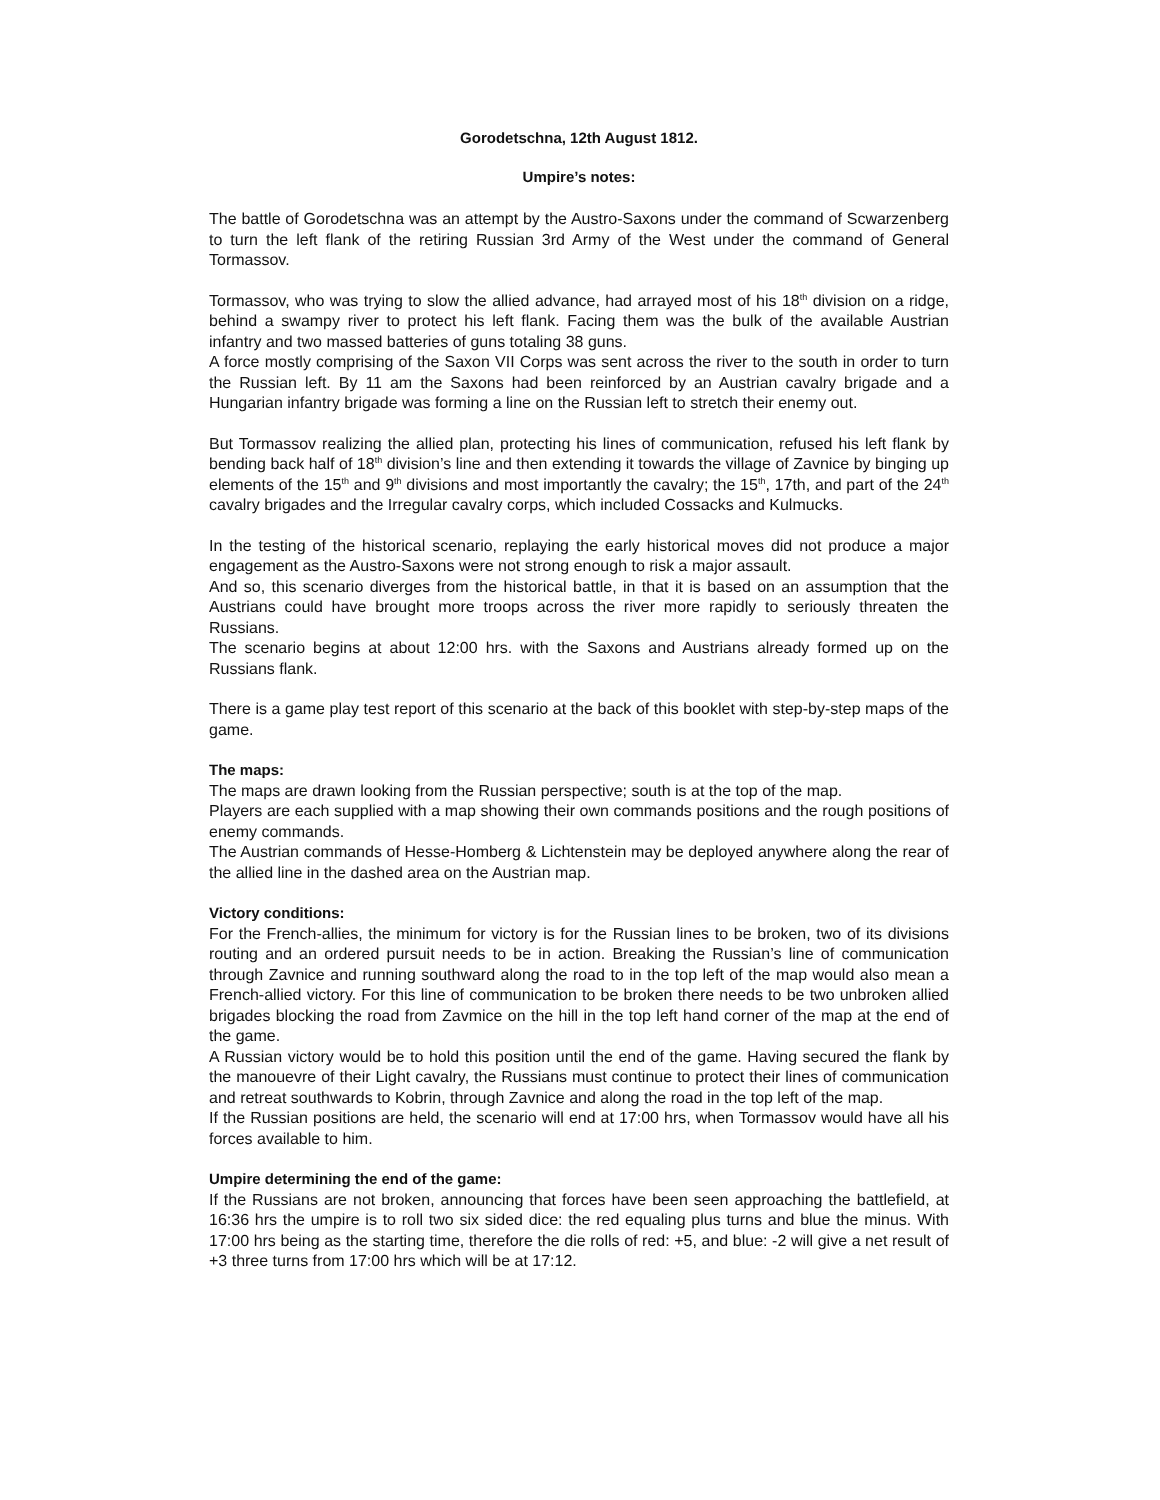Gorodetschna, 12th August 1812.
Umpire’s notes:
The battle of Gorodetschna was an attempt by the Austro-Saxons under the command of Scwarzenberg to turn the left flank of the retiring Russian 3rd Army of the West under the command of General Tormassov.
Tormassov, who was trying to slow the allied advance, had arrayed most of his 18<sup>th</sup> division on a ridge, behind a swampy river to protect his left flank. Facing them was the bulk of the available Austrian infantry and two massed batteries of guns totaling 38 guns.
A force mostly comprising of the Saxon VII Corps was sent across the river to the south in order to turn the Russian left. By 11 am the Saxons had been reinforced by an Austrian cavalry brigade and a Hungarian infantry brigade was forming a line on the Russian left to stretch their enemy out.
But Tormassov realizing the allied plan, protecting his lines of communication, refused his left flank by bending back half of 18<sup>th</sup> division’s line and then extending it towards the village of Zavnice by binging up elements of the 15<sup>th</sup> and 9<sup>th</sup> divisions and most importantly the cavalry; the 15<sup>th</sup>, 17th, and part of the 24<sup>th</sup> cavalry brigades and the Irregular cavalry corps, which included Cossacks and Kulmucks.
In the testing of the historical scenario, replaying the early historical moves did not produce a major engagement as the Austro-Saxons were not strong enough to risk a major assault.
And so, this scenario diverges from the historical battle, in that it is based on an assumption that the Austrians could have brought more troops across the river more rapidly to seriously threaten the Russians.
The scenario begins at about 12:00 hrs. with the Saxons and Austrians already formed up on the Russians flank.
There is a game play test report of this scenario at the back of this booklet with step-by-step maps of the game.
The maps:
The maps are drawn looking from the Russian perspective; south is at the top of the map.
Players are each supplied with a map showing their own commands positions and the rough positions of enemy commands.
The Austrian commands of Hesse-Homberg & Lichtenstein may be deployed anywhere along the rear of the allied line in the dashed area on the Austrian map.
Victory conditions:
For the French-allies, the minimum for victory is for the Russian lines to be broken, two of its divisions routing and an ordered pursuit needs to be in action. Breaking the Russian’s line of communication through Zavnice and running southward along the road to in the top left of the map would also mean a French-allied victory. For this line of communication to be broken there needs to be two unbroken allied brigades blocking the road from Zavmice on the hill in the top left hand corner of the map at the end of the game.
A Russian victory would be to hold this position until the end of the game. Having secured the flank by the manouevre of their Light cavalry, the Russians must continue to protect their lines of communication and retreat southwards to Kobrin, through Zavnice and along the road in the top left of the map.
If the Russian positions are held, the scenario will end at 17:00 hrs, when Tormassov would have all his forces available to him.
Umpire determining the end of the game:
If the Russians are not broken, announcing that forces have been seen approaching the battlefield, at 16:36 hrs the umpire is to roll two six sided dice: the red equaling plus turns and blue the minus. With 17:00 hrs being as the starting time, therefore the die rolls of red: +5, and blue: -2 will give a net result of +3 three turns from 17:00 hrs which will be at 17:12.